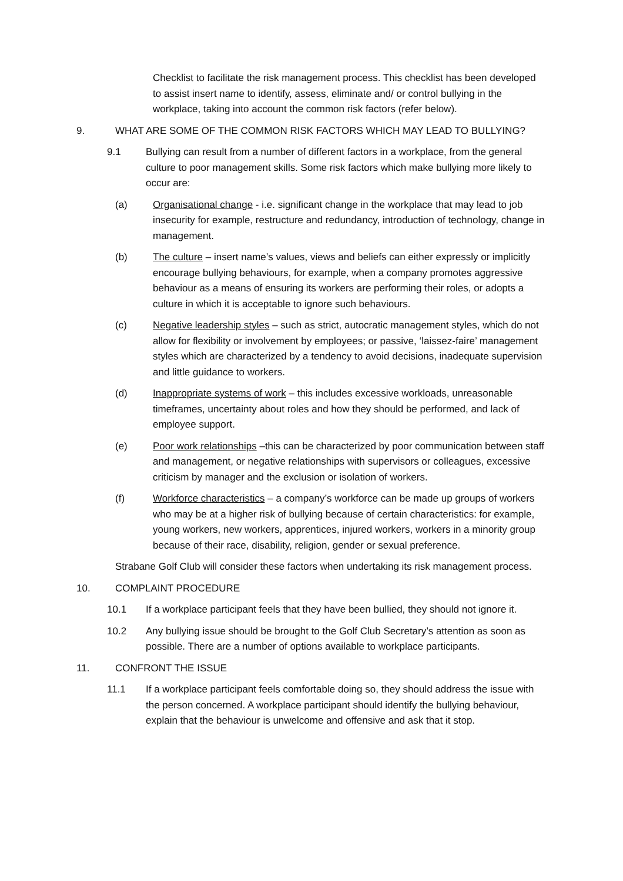Checklist to facilitate the risk management process. This checklist has been developed to assist insert name to identify, assess, eliminate and/ or control bullying in the workplace, taking into account the common risk factors (refer below).
9. WHAT ARE SOME OF THE COMMON RISK FACTORS WHICH MAY LEAD TO BULLYING?
9.1 Bullying can result from a number of different factors in a workplace, from the general culture to poor management skills. Some risk factors which make bullying more likely to occur are:
(a) Organisational change - i.e. significant change in the workplace that may lead to job insecurity for example, restructure and redundancy, introduction of technology, change in management.
(b) The culture – insert name’s values, views and beliefs can either expressly or implicitly encourage bullying behaviours, for example, when a company promotes aggressive behaviour as a means of ensuring its workers are performing their roles, or adopts a culture in which it is acceptable to ignore such behaviours.
(c) Negative leadership styles – such as strict, autocratic management styles, which do not allow for flexibility or involvement by employees; or passive, ‘laissez-faire’ management styles which are characterized by a tendency to avoid decisions, inadequate supervision and little guidance to workers.
(d) Inappropriate systems of work – this includes excessive workloads, unreasonable timeframes, uncertainty about roles and how they should be performed, and lack of employee support.
(e) Poor work relationships –this can be characterized by poor communication between staff and management, or negative relationships with supervisors or colleagues, excessive criticism by manager and the exclusion or isolation of workers.
(f) Workforce characteristics – a company’s workforce can be made up groups of workers who may be at a higher risk of bullying because of certain characteristics: for example, young workers, new workers, apprentices, injured workers, workers in a minority group because of their race, disability, religion, gender or sexual preference.
Strabane Golf Club will consider these factors when undertaking its risk management process.
10. COMPLAINT PROCEDURE
10.1 If a workplace participant feels that they have been bullied, they should not ignore it.
10.2 Any bullying issue should be brought to the Golf Club Secretary’s attention as soon as possible. There are a number of options available to workplace participants.
11. CONFRONT THE ISSUE
11.1 If a workplace participant feels comfortable doing so, they should address the issue with the person concerned. A workplace participant should identify the bullying behaviour, explain that the behaviour is unwelcome and offensive and ask that it stop.